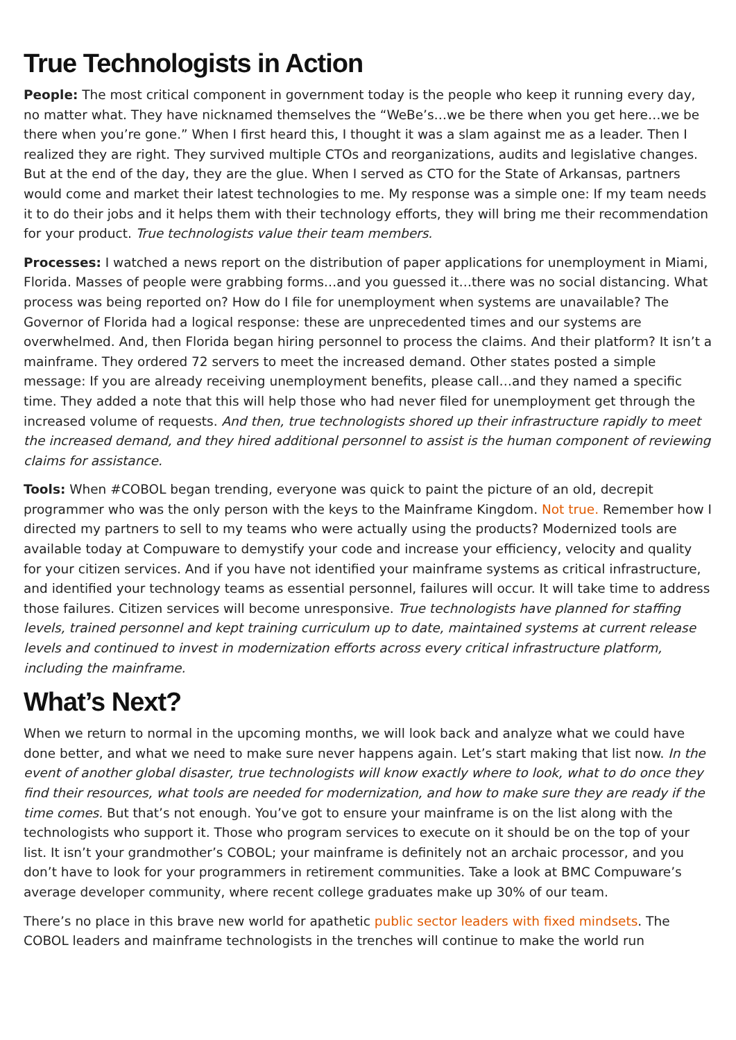True Technologists in Action
People: The most critical component in government today is the people who keep it running every day, no matter what. They have nicknamed themselves the “WeBe’s…we be there when you get here…we be there when you’re gone.” When I first heard this, I thought it was a slam against me as a leader. Then I realized they are right. They survived multiple CTOs and reorganizations, audits and legislative changes. But at the end of the day, they are the glue. When I served as CTO for the State of Arkansas, partners would come and market their latest technologies to me. My response was a simple one: If my team needs it to do their jobs and it helps them with their technology efforts, they will bring me their recommendation for your product. True technologists value their team members.
Processes: I watched a news report on the distribution of paper applications for unemployment in Miami, Florida. Masses of people were grabbing forms…and you guessed it…there was no social distancing. What process was being reported on? How do I file for unemployment when systems are unavailable? The Governor of Florida had a logical response: these are unprecedented times and our systems are overwhelmed. And, then Florida began hiring personnel to process the claims. And their platform? It isn’t a mainframe. They ordered 72 servers to meet the increased demand. Other states posted a simple message: If you are already receiving unemployment benefits, please call…and they named a specific time. They added a note that this will help those who had never filed for unemployment get through the increased volume of requests. And then, true technologists shored up their infrastructure rapidly to meet the increased demand, and they hired additional personnel to assist is the human component of reviewing claims for assistance.
Tools: When #COBOL began trending, everyone was quick to paint the picture of an old, decrepit programmer who was the only person with the keys to the Mainframe Kingdom. Not true. Remember how I directed my partners to sell to my teams who were actually using the products? Modernized tools are available today at Compuware to demystify your code and increase your efficiency, velocity and quality for your citizen services. And if you have not identified your mainframe systems as critical infrastructure, and identified your technology teams as essential personnel, failures will occur. It will take time to address those failures. Citizen services will become unresponsive. True technologists have planned for staffing levels, trained personnel and kept training curriculum up to date, maintained systems at current release levels and continued to invest in modernization efforts across every critical infrastructure platform, including the mainframe.
What’s Next?
When we return to normal in the upcoming months, we will look back and analyze what we could have done better, and what we need to make sure never happens again. Let’s start making that list now. In the event of another global disaster, true technologists will know exactly where to look, what to do once they find their resources, what tools are needed for modernization, and how to make sure they are ready if the time comes. But that’s not enough. You’ve got to ensure your mainframe is on the list along with the technologists who support it. Those who program services to execute on it should be on the top of your list. It isn’t your grandmother’s COBOL; your mainframe is definitely not an archaic processor, and you don’t have to look for your programmers in retirement communities. Take a look at BMC Compuware’s average developer community, where recent college graduates make up 30% of our team.
There’s no place in this brave new world for apathetic public sector leaders with fixed mindsets. The COBOL leaders and mainframe technologists in the trenches will continue to make the world run